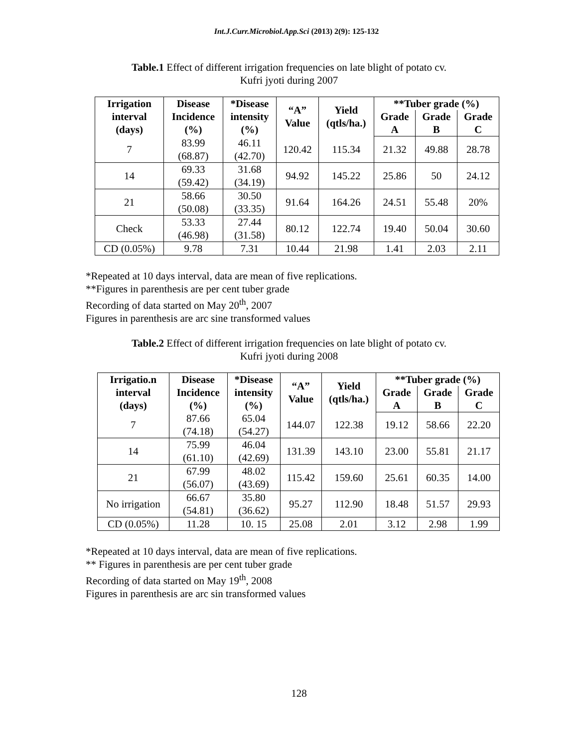Int.J.Curr.Microbiol.App.Sci (2013) 2(9): 125-132
Table.1 Effect of different irrigation frequencies on late blight of potato cv.
Kufri jyoti during 2007
| Irrigation interval (days) | Disease Incidence (%) | *Disease intensity (%) | “A” Value | Yield (qtls/ha.) | **Tuber grade (%) | | |
| --- | --- | --- | --- | --- | --- | --- | --- |
| | | | | | Grade A | Grade B | Grade C |
| 7 | 83.99 (68.87) | 46.11 (42.70) | 120.42 | 115.34 | 21.32 | 49.88 | 28.78 |
| 14 | 69.33 (59.42) | 31.68 (34.19) | 94.92 | 145.22 | 25.86 | 50 | 24.12 |
| 21 | 58.66 (50.08) | 30.50 (33.35) | 91.64 | 164.26 | 24.51 | 55.48 | 20% |
| Check | 53.33 (46.98) | 27.44 (31.58) | 80.12 | 122.74 | 19.40 | 50.04 | 30.60 |
| CD (0.05%) | 9.78 | 7.31 | 10.44 | 21.98 | 1.41 | 2.03 | 2.11 |
*Repeated at 10 days interval, data are mean of five replications.
**Figures in parenthesis are per cent tuber grade
Recording of data started on May 20<sup>th</sup>, 2007
Figures in parenthesis are arc sine transformed values
Table.2 Effect of different irrigation frequencies on late blight of potato cv.
Kufri jyoti during 2008
| Irrigatio.n interval (days) | Disease Incidence (%) | *Disease intensity (%) | “A” Value | Yield (qtls/ha.) | **Tuber grade (%) | | |
| --- | --- | --- | --- | --- | --- | --- | --- |
| | | | | | Grade A | Grade B | Grade C |
| 7 | 87.66 (74.18) | 65.04 (54.27) | 144.07 | 122.38 | 19.12 | 58.66 | 22.20 |
| 14 | 75.99 (61.10) | 46.04 (42.69) | 131.39 | 143.10 | 23.00 | 55.81 | 21.17 |
| 21 | 67.99 (56.07) | 48.02 (43.69) | 115.42 | 159.60 | 25.61 | 60.35 | 14.00 |
| No irrigation | 66.67 (54.81) | 35.80 (36.62) | 95.27 | 112.90 | 18.48 | 51.57 | 29.93 |
| CD (0.05%) | 11.28 | 10. 15 | 25.08 | 2.01 | 3.12 | 2.98 | 1.99 |
*Repeated at 10 days interval, data are mean of five replications.
** Figures in parenthesis are per cent tuber grade
Recording of data started on May 19<sup>th</sup>, 2008
Figures in parenthesis are arc sin transformed values
128